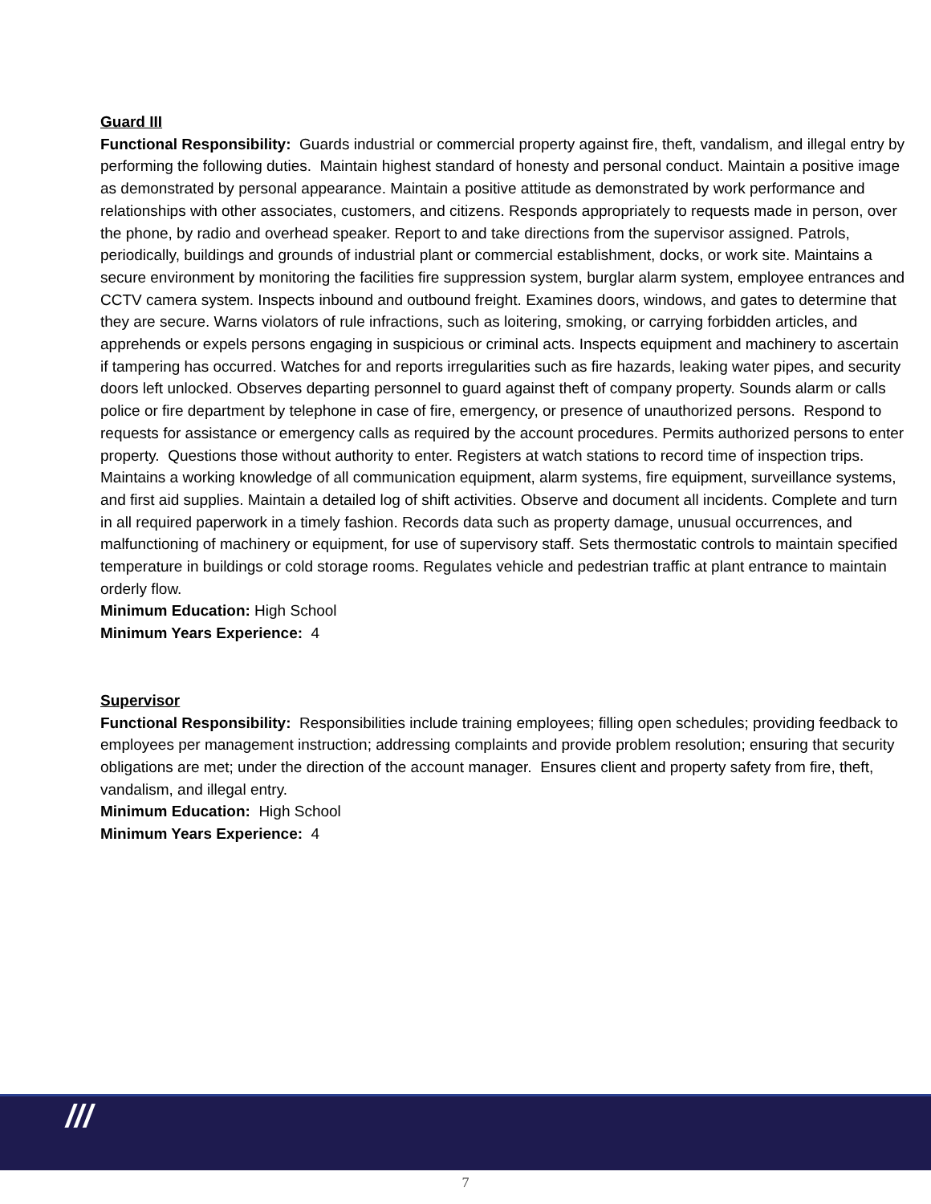Guard III
Functional Responsibility: Guards industrial or commercial property against fire, theft, vandalism, and illegal entry by performing the following duties. Maintain highest standard of honesty and personal conduct. Maintain a positive image as demonstrated by personal appearance. Maintain a positive attitude as demonstrated by work performance and relationships with other associates, customers, and citizens. Responds appropriately to requests made in person, over the phone, by radio and overhead speaker. Report to and take directions from the supervisor assigned. Patrols, periodically, buildings and grounds of industrial plant or commercial establishment, docks, or work site. Maintains a secure environment by monitoring the facilities fire suppression system, burglar alarm system, employee entrances and CCTV camera system. Inspects inbound and outbound freight. Examines doors, windows, and gates to determine that they are secure. Warns violators of rule infractions, such as loitering, smoking, or carrying forbidden articles, and apprehends or expels persons engaging in suspicious or criminal acts. Inspects equipment and machinery to ascertain if tampering has occurred. Watches for and reports irregularities such as fire hazards, leaking water pipes, and security doors left unlocked. Observes departing personnel to guard against theft of company property. Sounds alarm or calls police or fire department by telephone in case of fire, emergency, or presence of unauthorized persons. Respond to requests for assistance or emergency calls as required by the account procedures. Permits authorized persons to enter property. Questions those without authority to enter. Registers at watch stations to record time of inspection trips. Maintains a working knowledge of all communication equipment, alarm systems, fire equipment, surveillance systems, and first aid supplies. Maintain a detailed log of shift activities. Observe and document all incidents. Complete and turn in all required paperwork in a timely fashion. Records data such as property damage, unusual occurrences, and malfunctioning of machinery or equipment, for use of supervisory staff. Sets thermostatic controls to maintain specified temperature in buildings or cold storage rooms. Regulates vehicle and pedestrian traffic at plant entrance to maintain orderly flow.
Minimum Education: High School
Minimum Years Experience: 4
Supervisor
Functional Responsibility: Responsibilities include training employees; filling open schedules; providing feedback to employees per management instruction; addressing complaints and provide problem resolution; ensuring that security obligations are met; under the direction of the account manager. Ensures client and property safety from fire, theft, vandalism, and illegal entry.
Minimum Education: High School
Minimum Years Experience: 4
///
7